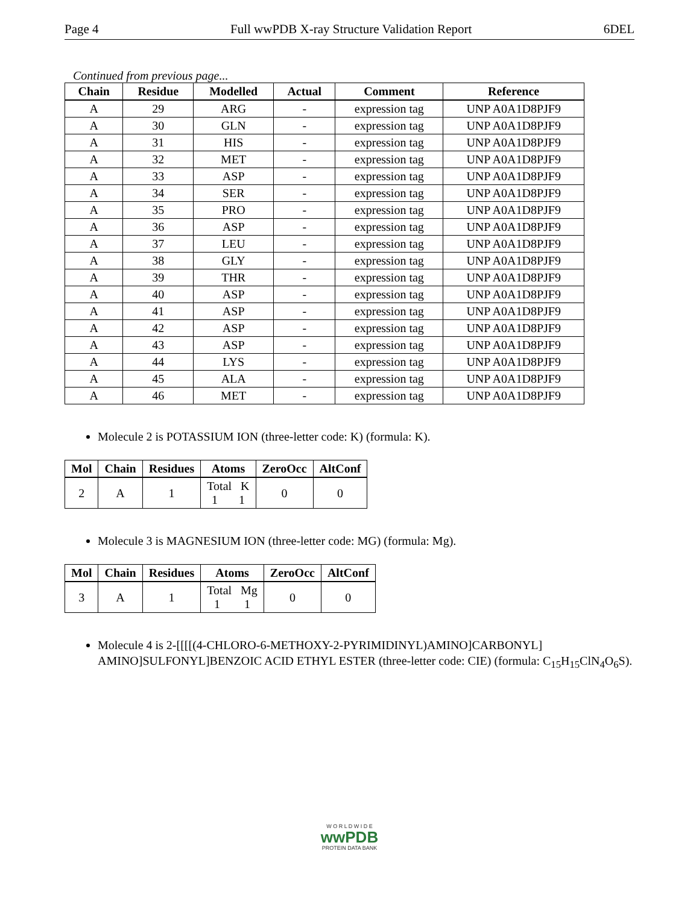Page 4 Full wwPDB X-ray Structure Validation Report 6DEL
Continued from previous page...
| Chain | Residue | Modelled | Actual | Comment | Reference |
| --- | --- | --- | --- | --- | --- |
| A | 29 | ARG | - | expression tag | UNP A0A1D8PJF9 |
| A | 30 | GLN | - | expression tag | UNP A0A1D8PJF9 |
| A | 31 | HIS | - | expression tag | UNP A0A1D8PJF9 |
| A | 32 | MET | - | expression tag | UNP A0A1D8PJF9 |
| A | 33 | ASP | - | expression tag | UNP A0A1D8PJF9 |
| A | 34 | SER | - | expression tag | UNP A0A1D8PJF9 |
| A | 35 | PRO | - | expression tag | UNP A0A1D8PJF9 |
| A | 36 | ASP | - | expression tag | UNP A0A1D8PJF9 |
| A | 37 | LEU | - | expression tag | UNP A0A1D8PJF9 |
| A | 38 | GLY | - | expression tag | UNP A0A1D8PJF9 |
| A | 39 | THR | - | expression tag | UNP A0A1D8PJF9 |
| A | 40 | ASP | - | expression tag | UNP A0A1D8PJF9 |
| A | 41 | ASP | - | expression tag | UNP A0A1D8PJF9 |
| A | 42 | ASP | - | expression tag | UNP A0A1D8PJF9 |
| A | 43 | ASP | - | expression tag | UNP A0A1D8PJF9 |
| A | 44 | LYS | - | expression tag | UNP A0A1D8PJF9 |
| A | 45 | ALA | - | expression tag | UNP A0A1D8PJF9 |
| A | 46 | MET | - | expression tag | UNP A0A1D8PJF9 |
Molecule 2 is POTASSIUM ION (three-letter code: K) (formula: K).
| Mol | Chain | Residues | Atoms | ZeroOcc | AltConf |
| --- | --- | --- | --- | --- | --- |
| 2 | A | 1 | Total K 1 1 | 0 | 0 |
Molecule 3 is MAGNESIUM ION (three-letter code: MG) (formula: Mg).
| Mol | Chain | Residues | Atoms | ZeroOcc | AltConf |
| --- | --- | --- | --- | --- | --- |
| 3 | A | 1 | Total Mg 1 1 | 0 | 0 |
Molecule 4 is 2-[[[[(4-CHLORO-6-METHOXY-2-PYRIMIDINYL)AMINO]CARBONYL] AMINO]SULFONYL]BENZOIC ACID ETHYL ESTER (three-letter code: CIE) (formula: C<sub>15</sub>H<sub>15</sub>ClN<sub>4</sub>O<sub>6</sub>S).
W O R L D W I D E
wwPDB
PROTEIN DATA BANK